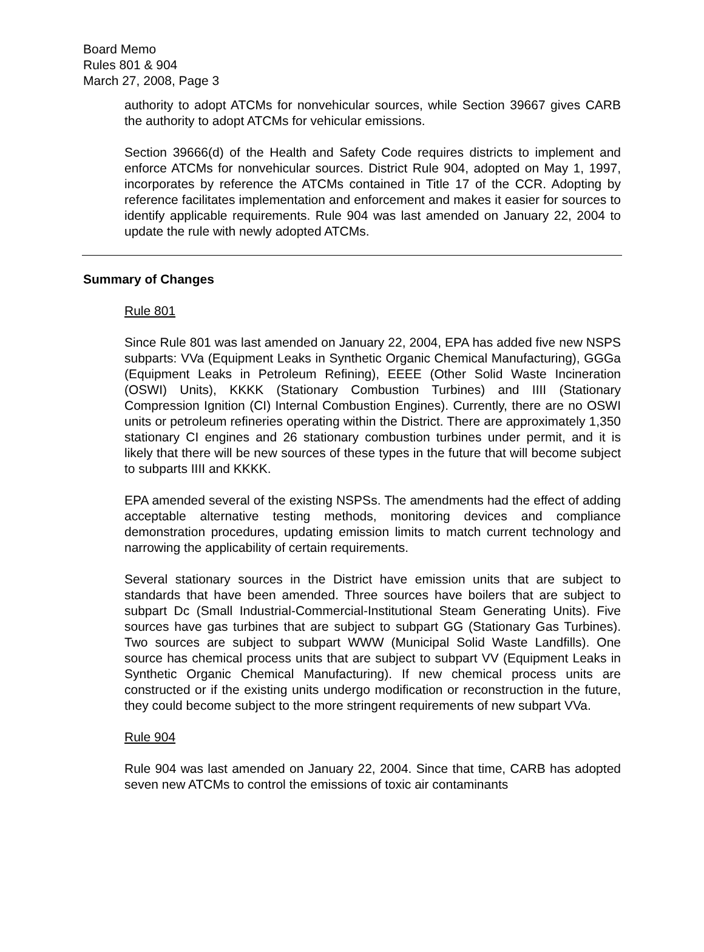Board Memo
Rules 801 & 904
March 27, 2008, Page 3
authority to adopt ATCMs for nonvehicular sources, while Section 39667 gives CARB the authority to adopt ATCMs for vehicular emissions.
Section 39666(d) of the Health and Safety Code requires districts to implement and enforce ATCMs for nonvehicular sources. District Rule 904, adopted on May 1, 1997, incorporates by reference the ATCMs contained in Title 17 of the CCR. Adopting by reference facilitates implementation and enforcement and makes it easier for sources to identify applicable requirements. Rule 904 was last amended on January 22, 2004 to update the rule with newly adopted ATCMs.
Summary of Changes
Rule 801
Since Rule 801 was last amended on January 22, 2004, EPA has added five new NSPS subparts: VVa (Equipment Leaks in Synthetic Organic Chemical Manufacturing), GGGa (Equipment Leaks in Petroleum Refining), EEEE (Other Solid Waste Incineration (OSWI) Units), KKKK (Stationary Combustion Turbines) and IIII (Stationary Compression Ignition (CI) Internal Combustion Engines). Currently, there are no OSWI units or petroleum refineries operating within the District. There are approximately 1,350 stationary CI engines and 26 stationary combustion turbines under permit, and it is likely that there will be new sources of these types in the future that will become subject to subparts IIII and KKKK.
EPA amended several of the existing NSPSs. The amendments had the effect of adding acceptable alternative testing methods, monitoring devices and compliance demonstration procedures, updating emission limits to match current technology and narrowing the applicability of certain requirements.
Several stationary sources in the District have emission units that are subject to standards that have been amended. Three sources have boilers that are subject to subpart Dc (Small Industrial-Commercial-Institutional Steam Generating Units). Five sources have gas turbines that are subject to subpart GG (Stationary Gas Turbines). Two sources are subject to subpart WWW (Municipal Solid Waste Landfills). One source has chemical process units that are subject to subpart VV (Equipment Leaks in Synthetic Organic Chemical Manufacturing). If new chemical process units are constructed or if the existing units undergo modification or reconstruction in the future, they could become subject to the more stringent requirements of new subpart VVa.
Rule 904
Rule 904 was last amended on January 22, 2004. Since that time, CARB has adopted seven new ATCMs to control the emissions of toxic air contaminants